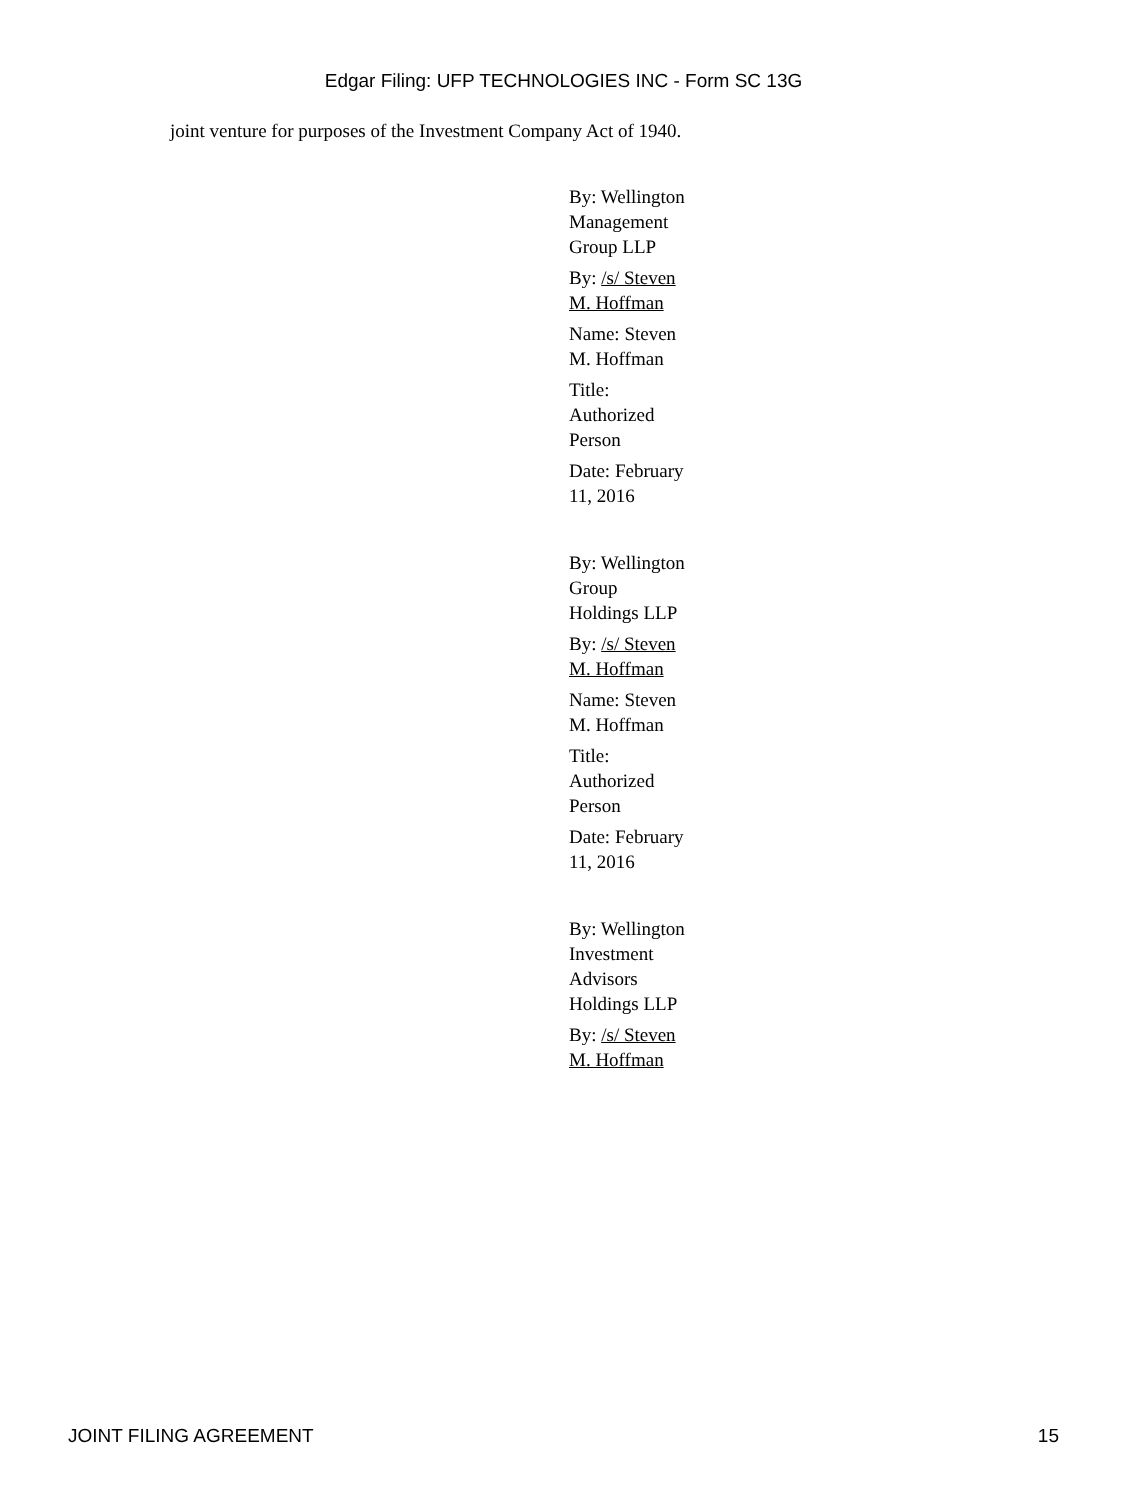Edgar Filing: UFP TECHNOLOGIES INC - Form SC 13G
joint venture for purposes of the Investment Company Act of 1940.
By: Wellington Management Group LLP
By: /s/ Steven M. Hoffman
Name: Steven M. Hoffman
Title: Authorized Person
Date: February 11, 2016
By: Wellington Group Holdings LLP
By: /s/ Steven M. Hoffman
Name: Steven M. Hoffman
Title: Authorized Person
Date: February 11, 2016
By: Wellington Investment Advisors Holdings LLP
By: /s/ Steven M. Hoffman
JOINT FILING AGREEMENT 15